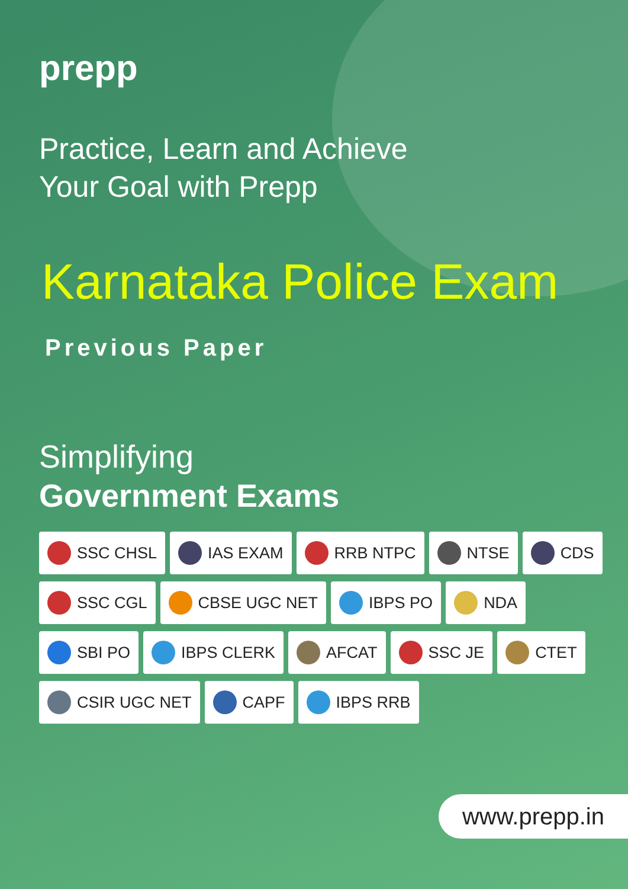prepp
Practice, Learn and Achieve
Your Goal with Prepp
Karnataka Police Exam
Previous Paper
Simplifying
Government Exams
SSC CHSL IAS EXAM RRB NTPC NTSE CDS
SSC CGL CBSE UGC NET IBPS PO NDA
SBI PO IBPS CLERK AFCAT SSC JE CTET
CSIR UGC NET CAPF IBPS RRB
www.prepp.in